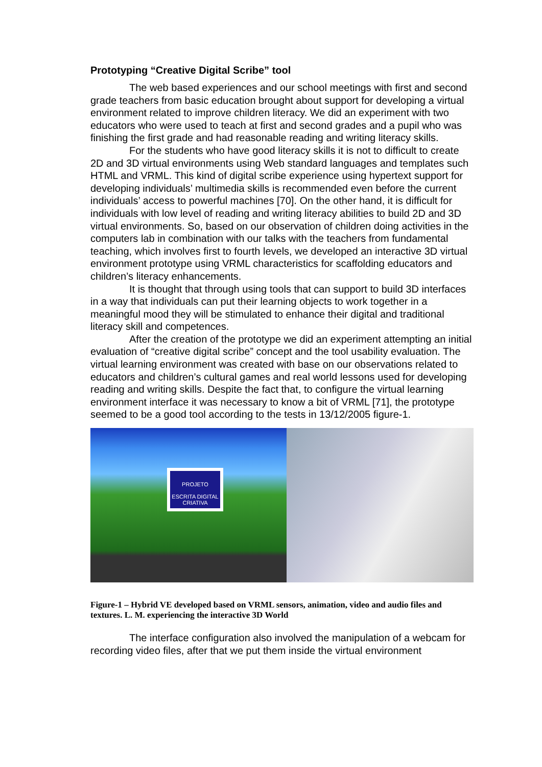Prototyping “Creative Digital Scribe” tool
The web based experiences and our school meetings with first and second grade teachers from basic education brought about support for developing a virtual environment related to improve children literacy. We did an experiment with two educators who were used to teach at first and second grades and a pupil who was finishing the first grade and had reasonable reading and writing literacy skills.
For the students who have good literacy skills it is not to difficult to create 2D and 3D virtual environments using Web standard languages and templates such HTML and VRML. This kind of digital scribe experience using hypertext support for developing individuals’ multimedia skills is recommended even before the current individuals’ access to powerful machines [70]. On the other hand, it is difficult for individuals with low level of reading and writing literacy abilities to build 2D and 3D virtual environments. So, based on our observation of children doing activities in the computers lab in combination with our talks with the teachers from fundamental teaching, which involves first to fourth levels, we developed an interactive 3D virtual environment prototype using VRML characteristics for scaffolding educators and children’s literacy enhancements.
It is thought that through using tools that can support to build 3D interfaces in a way that individuals can put their learning objects to work together in a meaningful mood they will be stimulated to enhance their digital and traditional literacy skill and competences.
After the creation of the prototype we did an experiment attempting an initial evaluation of “creative digital scribe” concept and the tool usability evaluation. The virtual learning environment was created with base on our observations related to educators and children’s cultural games and real world lessons used for developing reading and writing skills. Despite the fact that, to configure the virtual learning environment interface it was necessary to know a bit of VRML [71], the prototype seemed to be a good tool according to the tests in 13/12/2005 figure-1.
PROJETO
ESCRITA DIGITAL CRIATIVA
Figure-1 – Hybrid VE developed based on VRML sensors, animation, video and audio files and textures. L. M. experiencing the interactive 3D World
The interface configuration also involved the manipulation of a webcam for recording video files, after that we put them inside the virtual environment